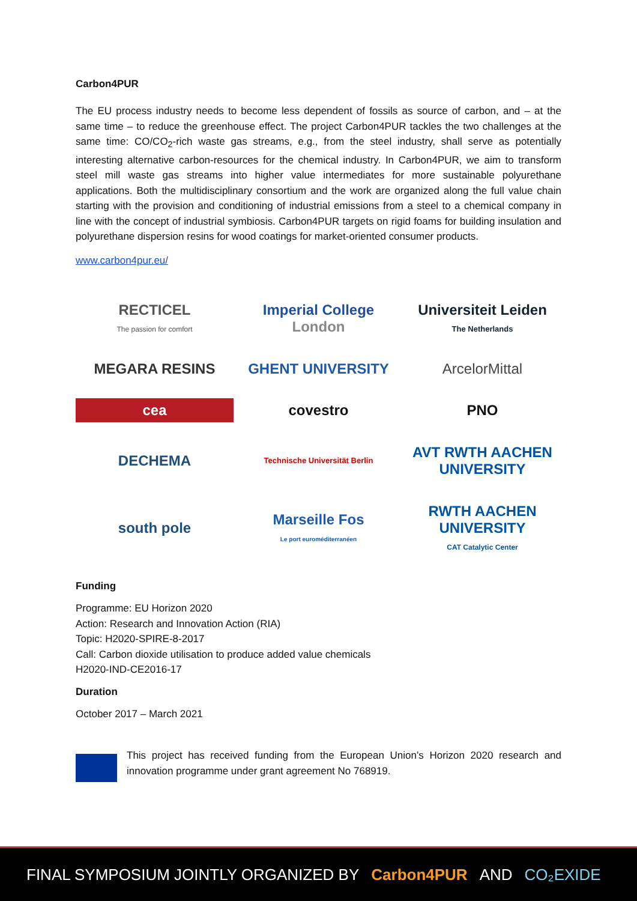Carbon4PUR
The EU process industry needs to become less dependent of fossils as source of carbon, and – at the same time – to reduce the greenhouse effect. The project Carbon4PUR tackles the two challenges at the same time: CO/CO<sub>2</sub>-rich waste gas streams, e.g., from the steel industry, shall serve as potentially interesting alternative carbon-resources for the chemical industry. In Carbon4PUR, we aim to transform steel mill waste gas streams into higher value intermediates for more sustainable polyurethane applications. Both the multidisciplinary consortium and the work are organized along the full value chain starting with the provision and conditioning of industrial emissions from a steel to a chemical company in line with the concept of industrial symbiosis. Carbon4PUR targets on rigid foams for building insulation and polyurethane dispersion resins for wood coatings for market-oriented consumer products.
www.carbon4pur.eu/
RECTICEL
The passion for comfort
Imperial College
London
Universiteit Leiden
The Netherlands
MEGARA RESINS
GHENT UNIVERSITY
ArcelorMittal
cea
covestro
PNO
DECHEMA
Technische Universität Berlin
AVT RWTH AACHEN UNIVERSITY
south pole
Marseille Fos
Le port euroméditerranéen
RWTH AACHEN UNIVERSITY
CAT Catalytic Center
Funding
Programme: EU Horizon 2020
Action: Research and Innovation Action (RIA)
Topic: H2020-SPIRE-8-2017
Call: Carbon dioxide utilisation to produce added value chemicals
H2020-IND-CE2016-17
Duration
October 2017 – March 2021
This project has received funding from the European Union’s Horizon 2020 research and innovation programme under grant agreement No 768919.
FINAL SYMPOSIUM JOINTLY ORGANIZED BY Carbon4PUR AND CO₂EXIDE